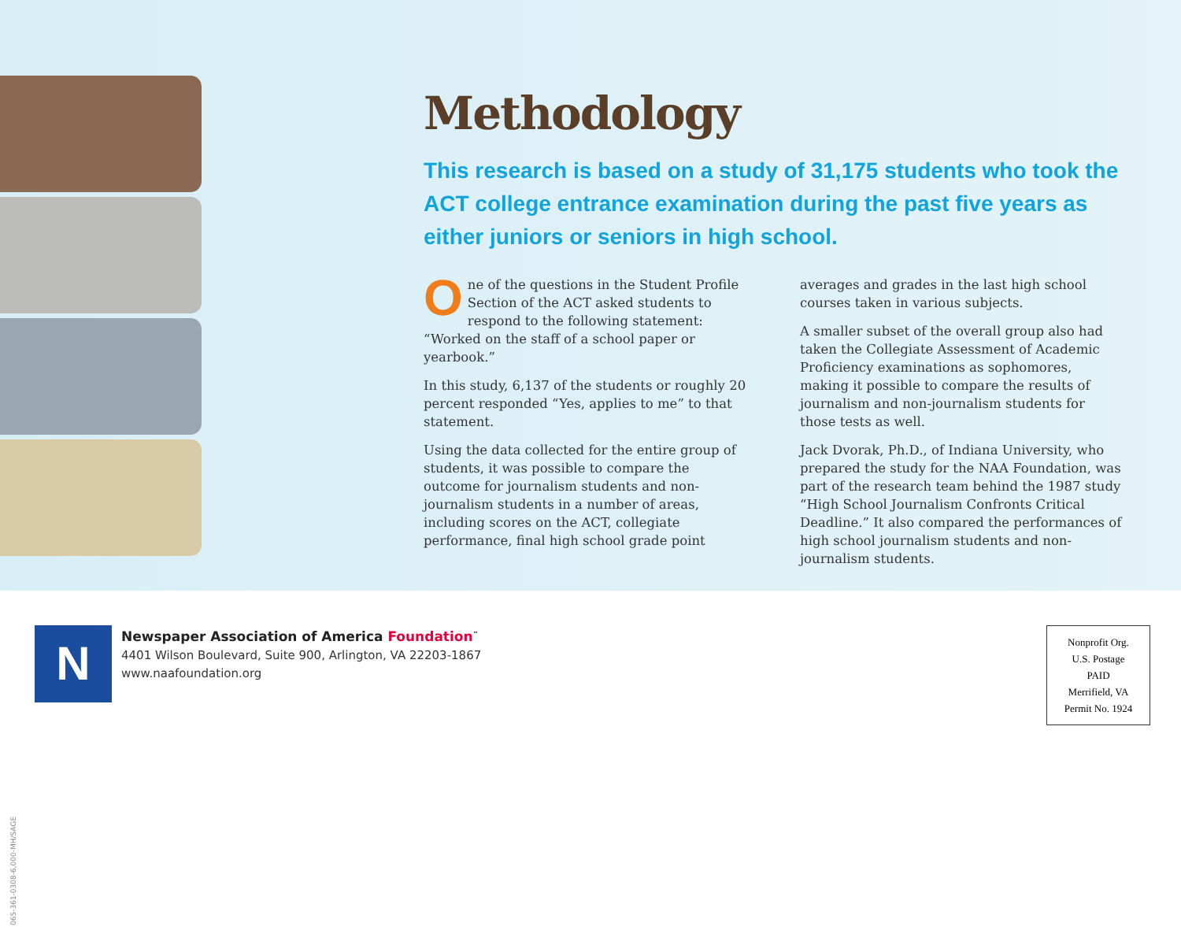Methodology
This research is based on a study of 31,175 students who took the ACT college entrance examination during the past five years as either juniors or seniors in high school.
One of the questions in the Student Profile Section of the ACT asked students to respond to the following statement: “Worked on the staff of a school paper or yearbook.”
In this study, 6,137 of the students or roughly 20 percent responded “Yes, applies to me” to that statement.
Using the data collected for the entire group of students, it was possible to compare the outcome for journalism students and non-journalism students in a number of areas, including scores on the ACT, collegiate performance, final high school grade point averages and grades in the last high school courses taken in various subjects.
A smaller subset of the overall group also had taken the Collegiate Assessment of Academic Proficiency examinations as sophomores, making it possible to compare the results of journalism and non-journalism students for those tests as well.
Jack Dvorak, Ph.D., of Indiana University, who prepared the study for the NAA Foundation, was part of the research team behind the 1987 study “High School Journalism Confronts Critical Deadline.” It also compared the performances of high school journalism students and non-journalism students.
N
Newspaper Association of America Foundation<sup>™</sup>
4401 Wilson Boulevard, Suite 900, Arlington, VA 22203-1867
www.naafoundation.org
Nonprofit Org.
U.S. Postage
PAID
Merrifield, VA
Permit No. 1924
065-361-0308-6,000-MH/SAGE